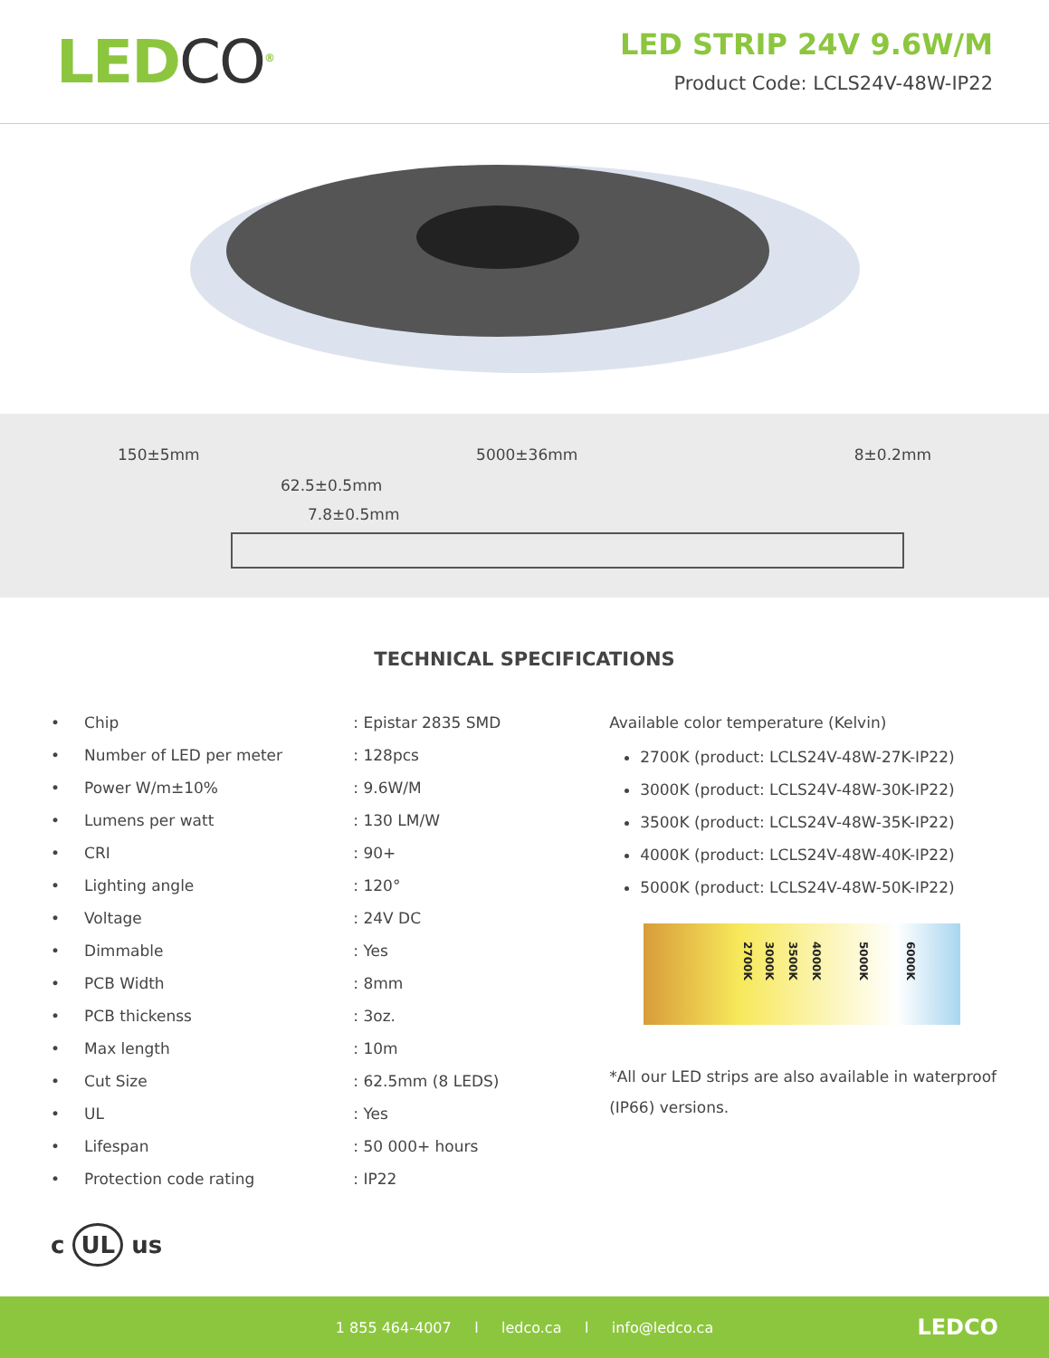LEDCO<sup>®</sup>
LED STRIP 24V 9.6W/M
Product Code: LCLS24V-48W-IP22
150±5mm 5000±36mm 8±0.2mm
62.5±0.5mm
7.8±0.5mm
TECHNICAL SPECIFICATIONS
| • Chip | : Epistar 2835 SMD |
| • Number of LED per meter | : 128pcs |
| • Power W/m±10% | : 9.6W/M |
| • Lumens per watt | : 130 LM/W |
| • CRI | : 90+ |
| • Lighting angle | : 120° |
| • Voltage | : 24V DC |
| • Dimmable | : Yes |
| • PCB Width | : 8mm |
| • PCB thickenss | : 3oz. |
| • Max length | : 10m |
| • Cut Size | : 62.5mm (8 LEDS) |
| • UL | : Yes |
| • Lifespan | : 50 000+ hours |
| • Protection code rating | : IP22 |
Available color temperature (Kelvin)
2700K (product: LCLS24V-48W-27K-IP22)
3000K (product: LCLS24V-48W-30K-IP22)
3500K (product: LCLS24V-48W-35K-IP22)
4000K (product: LCLS24V-48W-40K-IP22)
5000K (product: LCLS24V-48W-50K-IP22)
2700K 3000K 3500K 4000K 5000K 6000K
*All our LED strips are also available in waterproof (IP66) versions.
c UL us
1 855 464-4007 l ledco.ca l info@ledco.ca LEDCO